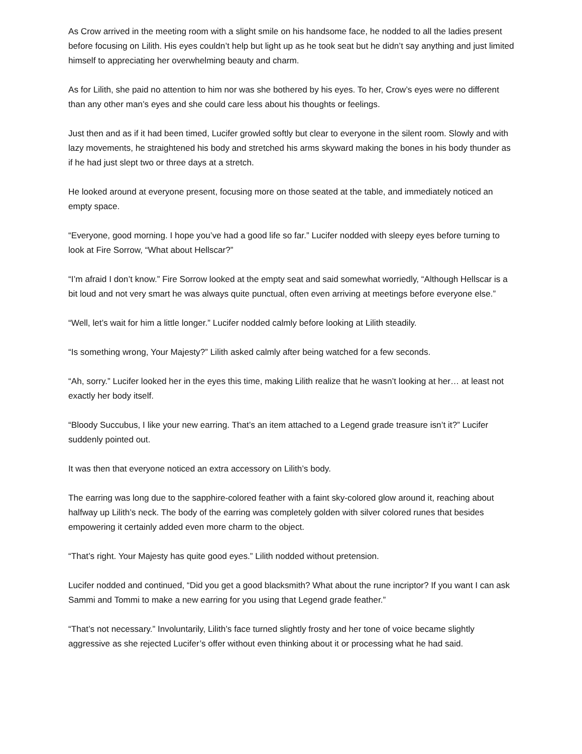As Crow arrived in the meeting room with a slight smile on his handsome face, he nodded to all the ladies present before focusing on Lilith. His eyes couldn’t help but light up as he took seat but he didn’t say anything and just limited himself to appreciating her overwhelming beauty and charm.
As for Lilith, she paid no attention to him nor was she bothered by his eyes. To her, Crow’s eyes were no different than any other man’s eyes and she could care less about his thoughts or feelings.
Just then and as if it had been timed, Lucifer growled softly but clear to everyone in the silent room. Slowly and with lazy movements, he straightened his body and stretched his arms skyward making the bones in his body thunder as if he had just slept two or three days at a stretch.
He looked around at everyone present, focusing more on those seated at the table, and immediately noticed an empty space.
“Everyone, good morning. I hope you’ve had a good life so far.” Lucifer nodded with sleepy eyes before turning to look at Fire Sorrow, “What about Hellscar?”
“I’m afraid I don’t know.” Fire Sorrow looked at the empty seat and said somewhat worriedly, “Although Hellscar is a bit loud and not very smart he was always quite punctual, often even arriving at meetings before everyone else.”
“Well, let’s wait for him a little longer.” Lucifer nodded calmly before looking at Lilith steadily.
“Is something wrong, Your Majesty?” Lilith asked calmly after being watched for a few seconds.
“Ah, sorry.” Lucifer looked her in the eyes this time, making Lilith realize that he wasn’t looking at her… at least not exactly her body itself.
“Bloody Succubus, I like your new earring. That’s an item attached to a Legend grade treasure isn’t it?” Lucifer suddenly pointed out.
It was then that everyone noticed an extra accessory on Lilith’s body.
The earring was long due to the sapphire-colored feather with a faint sky-colored glow around it, reaching about halfway up Lilith’s neck. The body of the earring was completely golden with silver colored runes that besides empowering it certainly added even more charm to the object.
“That’s right. Your Majesty has quite good eyes.” Lilith nodded without pretension.
Lucifer nodded and continued, “Did you get a good blacksmith? What about the rune incriptor? If you want I can ask Sammi and Tommi to make a new earring for you using that Legend grade feather.”
“That’s not necessary.” Involuntarily, Lilith’s face turned slightly frosty and her tone of voice became slightly aggressive as she rejected Lucifer’s offer without even thinking about it or processing what he had said.